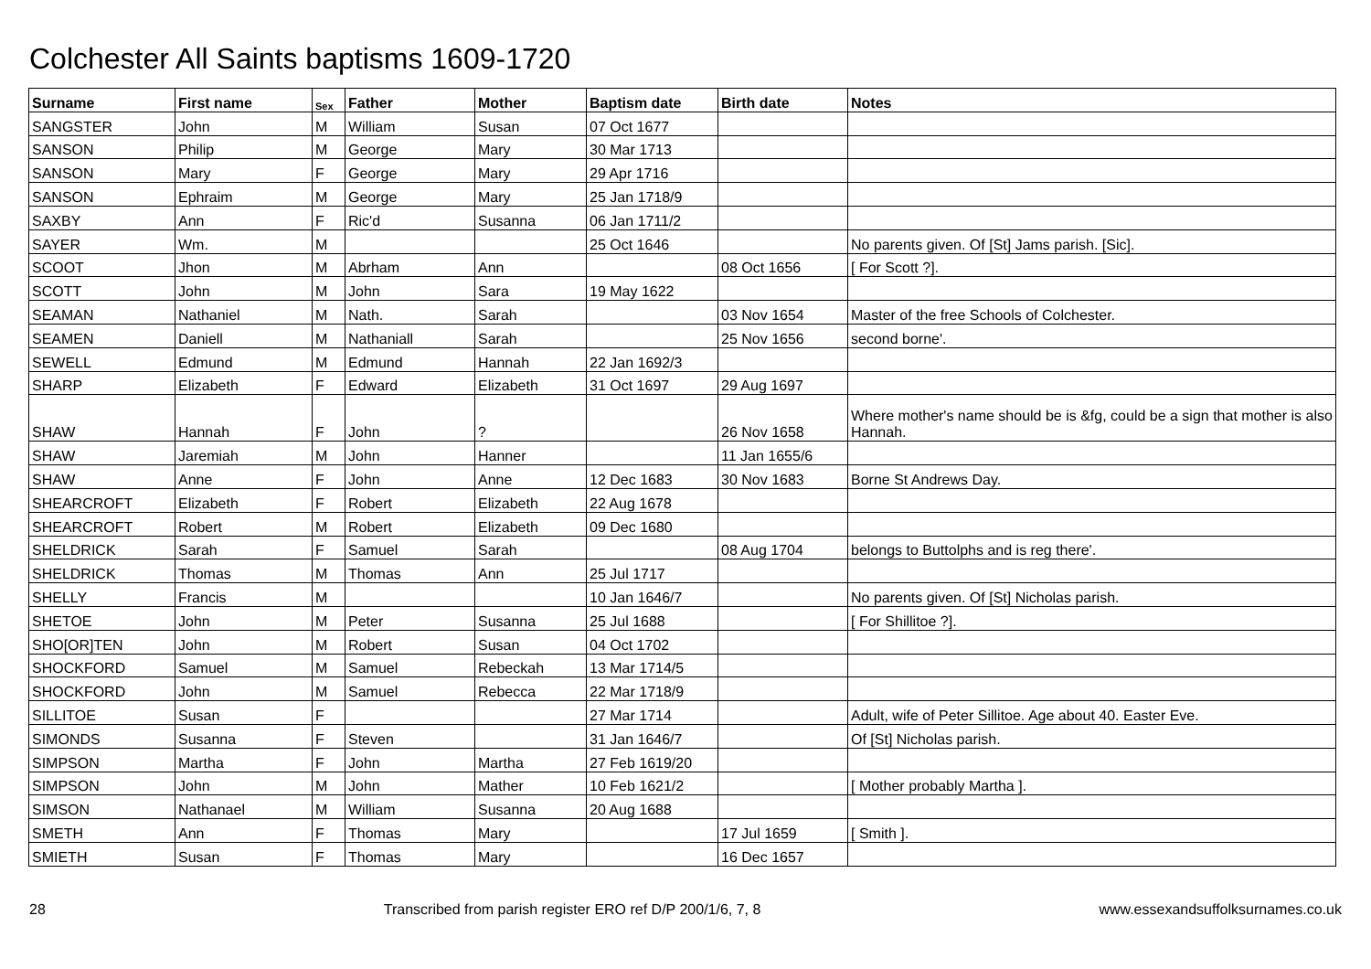Colchester All Saints baptisms 1609-1720
| Surname | First name | Sex | Father | Mother | Baptism date | Birth date | Notes |
| --- | --- | --- | --- | --- | --- | --- | --- |
| SANGSTER | John | M | William | Susan | 07 Oct 1677 | | |
| SANSON | Philip | M | George | Mary | 30 Mar 1713 | | |
| SANSON | Mary | F | George | Mary | 29 Apr 1716 | | |
| SANSON | Ephraim | M | George | Mary | 25 Jan 1718/9 | | |
| SAXBY | Ann | F | Ric'd | Susanna | 06 Jan 1711/2 | | |
| SAYER | Wm. | M | | | 25 Oct 1646 | | No parents given. Of [St] Jams parish. [Sic]. |
| SCOOT | Jhon | M | Abrham | Ann | | 08 Oct 1656 | [ For Scott ?]. |
| SCOTT | John | M | John | Sara | 19 May 1622 | | |
| SEAMAN | Nathaniel | M | Nath. | Sarah | | 03 Nov 1654 | Master of the free Schools of Colchester. |
| SEAMEN | Daniell | M | Nathaniall | Sarah | | 25 Nov 1656 | second borne'. |
| SEWELL | Edmund | M | Edmund | Hannah | 22 Jan 1692/3 | | |
| SHARP | Elizabeth | F | Edward | Elizabeth | 31 Oct 1697 | 29 Aug 1697 | |
| SHAW | Hannah | F | John | ? | | 26 Nov 1658 | Where mother's name should be is &fg, could be a sign that mother is also Hannah. |
| SHAW | Jaremiah | M | John | Hanner | | 11 Jan 1655/6 | |
| SHAW | Anne | F | John | Anne | 12 Dec 1683 | 30 Nov 1683 | Borne St Andrews Day. |
| SHEARCROFT | Elizabeth | F | Robert | Elizabeth | 22 Aug 1678 | | |
| SHEARCROFT | Robert | M | Robert | Elizabeth | 09 Dec 1680 | | |
| SHELDRICK | Sarah | F | Samuel | Sarah | | 08 Aug 1704 | belongs to Buttolphs and is reg there'. |
| SHELDRICK | Thomas | M | Thomas | Ann | 25 Jul 1717 | | |
| SHELLY | Francis | M | | | 10 Jan 1646/7 | | No parents given. Of [St] Nicholas parish. |
| SHETOE | John | M | Peter | Susanna | 25 Jul 1688 | | [ For Shillitoe ?]. |
| SHO[OR]TEN | John | M | Robert | Susan | 04 Oct 1702 | | |
| SHOCKFORD | Samuel | M | Samuel | Rebeckah | 13 Mar 1714/5 | | |
| SHOCKFORD | John | M | Samuel | Rebecca | 22 Mar 1718/9 | | |
| SILLITOE | Susan | F | | | 27 Mar 1714 | | Adult, wife of Peter Sillitoe. Age about 40. Easter Eve. |
| SIMONDS | Susanna | F | Steven | | 31 Jan 1646/7 | | Of [St] Nicholas parish. |
| SIMPSON | Martha | F | John | Martha | 27 Feb 1619/20 | | |
| SIMPSON | John | M | John | Mather | 10 Feb 1621/2 | | [ Mother probably Martha ]. |
| SIMSON | Nathanael | M | William | Susanna | 20 Aug 1688 | | |
| SMETH | Ann | F | Thomas | Mary | | 17 Jul 1659 | [ Smith ]. |
| SMIETH | Susan | F | Thomas | Mary | | 16 Dec 1657 | |
28 Transcribed from parish register ERO ref D/P 200/1/6, 7, 8 www.essexandsuffolksurnames.co.uk